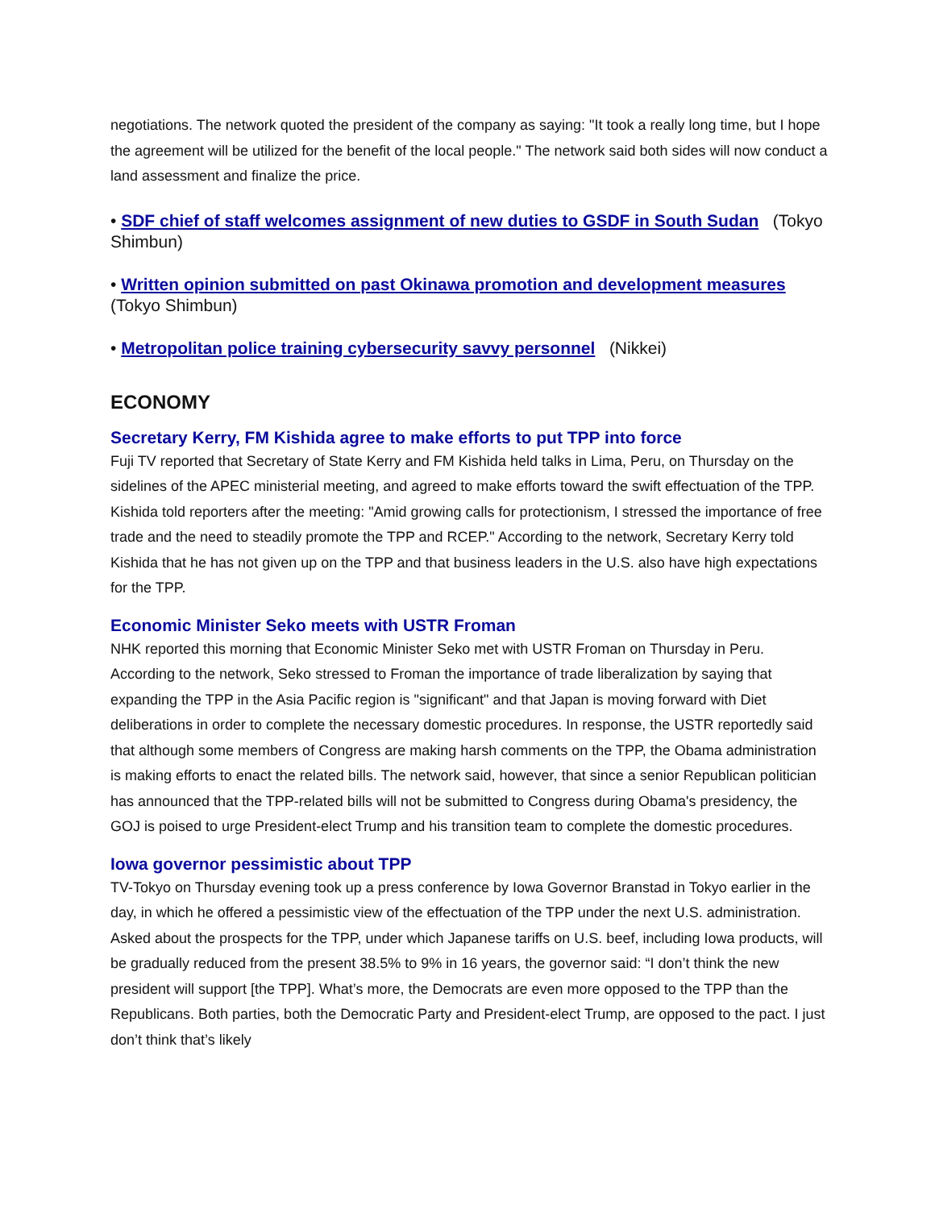negotiations. The network quoted the president of the company as saying: "It took a really long time, but I hope the agreement will be utilized for the benefit of the local people." The network said both sides will now conduct a land assessment and finalize the price.
• SDF chief of staff welcomes assignment of new duties to GSDF in South Sudan (Tokyo Shimbun)
• Written opinion submitted on past Okinawa promotion and development measures (Tokyo Shimbun)
• Metropolitan police training cybersecurity savvy personnel (Nikkei)
ECONOMY
Secretary Kerry, FM Kishida agree to make efforts to put TPP into force
Fuji TV reported that Secretary of State Kerry and FM Kishida held talks in Lima, Peru, on Thursday on the sidelines of the APEC ministerial meeting, and agreed to make efforts toward the swift effectuation of the TPP. Kishida told reporters after the meeting: "Amid growing calls for protectionism, I stressed the importance of free trade and the need to steadily promote the TPP and RCEP." According to the network, Secretary Kerry told Kishida that he has not given up on the TPP and that business leaders in the U.S. also have high expectations for the TPP.
Economic Minister Seko meets with USTR Froman
NHK reported this morning that Economic Minister Seko met with USTR Froman on Thursday in Peru. According to the network, Seko stressed to Froman the importance of trade liberalization by saying that expanding the TPP in the Asia Pacific region is "significant" and that Japan is moving forward with Diet deliberations in order to complete the necessary domestic procedures. In response, the USTR reportedly said that although some members of Congress are making harsh comments on the TPP, the Obama administration is making efforts to enact the related bills. The network said, however, that since a senior Republican politician has announced that the TPP-related bills will not be submitted to Congress during Obama's presidency, the GOJ is poised to urge President-elect Trump and his transition team to complete the domestic procedures.
Iowa governor pessimistic about TPP
TV-Tokyo on Thursday evening took up a press conference by Iowa Governor Branstad in Tokyo earlier in the day, in which he offered a pessimistic view of the effectuation of the TPP under the next U.S. administration. Asked about the prospects for the TPP, under which Japanese tariffs on U.S. beef, including Iowa products, will be gradually reduced from the present 38.5% to 9% in 16 years, the governor said: “I don’t think the new president will support [the TPP]. What’s more, the Democrats are even more opposed to the TPP than the Republicans. Both parties, both the Democratic Party and President-elect Trump, are opposed to the pact. I just don’t think that’s likely